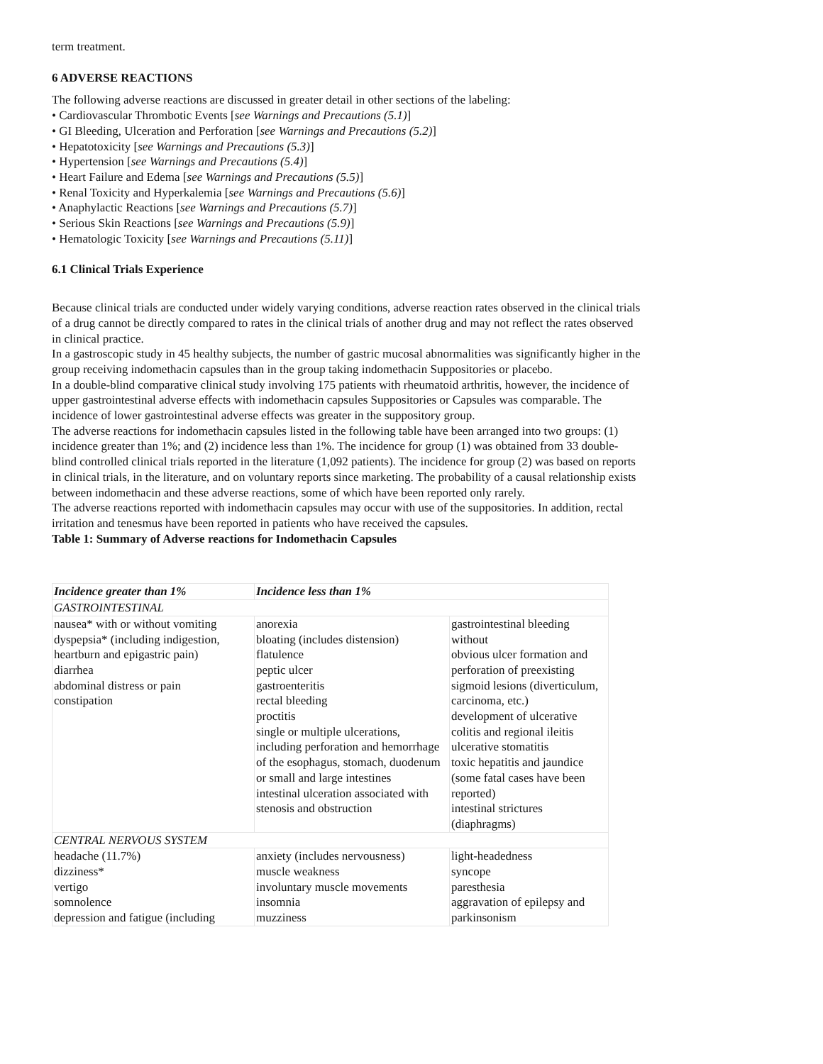term treatment.
6 ADVERSE REACTIONS
The following adverse reactions are discussed in greater detail in other sections of the labeling:
• Cardiovascular Thrombotic Events [see Warnings and Precautions (5.1)]
• GI Bleeding, Ulceration and Perforation [see Warnings and Precautions (5.2)]
• Hepatotoxicity [see Warnings and Precautions (5.3)]
• Hypertension [see Warnings and Precautions (5.4)]
• Heart Failure and Edema [see Warnings and Precautions (5.5)]
• Renal Toxicity and Hyperkalemia [see Warnings and Precautions (5.6)]
• Anaphylactic Reactions [see Warnings and Precautions (5.7)]
• Serious Skin Reactions [see Warnings and Precautions (5.9)]
• Hematologic Toxicity [see Warnings and Precautions (5.11)]
6.1 Clinical Trials Experience
Because clinical trials are conducted under widely varying conditions, adverse reaction rates observed in the clinical trials of a drug cannot be directly compared to rates in the clinical trials of another drug and may not reflect the rates observed in clinical practice.
In a gastroscopic study in 45 healthy subjects, the number of gastric mucosal abnormalities was significantly higher in the group receiving indomethacin capsules than in the group taking indomethacin Suppositories or placebo.
In a double-blind comparative clinical study involving 175 patients with rheumatoid arthritis, however, the incidence of upper gastrointestinal adverse effects with indomethacin capsules Suppositories or Capsules was comparable. The incidence of lower gastrointestinal adverse effects was greater in the suppository group.
The adverse reactions for indomethacin capsules listed in the following table have been arranged into two groups: (1) incidence greater than 1%; and (2) incidence less than 1%. The incidence for group (1) was obtained from 33 double-blind controlled clinical trials reported in the literature (1,092 patients). The incidence for group (2) was based on reports in clinical trials, in the literature, and on voluntary reports since marketing. The probability of a causal relationship exists between indomethacin and these adverse reactions, some of which have been reported only rarely.
The adverse reactions reported with indomethacin capsules may occur with use of the suppositories. In addition, rectal irritation and tenesmus have been reported in patients who have received the capsules.
Table 1: Summary of Adverse reactions for Indomethacin Capsules
| Incidence greater than 1% | Incidence less than 1% | |
| --- | --- | --- |
| GASTROINTESTINAL | | |
| nausea* with or without vomiting dyspepsia* (including indigestion, heartburn and epigastric pain) diarrhea abdominal distress or pain constipation | anorexia bloating (includes distension) flatulence peptic ulcer gastroenteritis rectal bleeding proctitis single or multiple ulcerations, including perforation and hemorrhage of the esophagus, stomach, duodenum or small and large intestines intestinal ulceration associated with stenosis and obstruction | gastrointestinal bleeding without obvious ulcer formation and perforation of preexisting sigmoid lesions (diverticulum, carcinoma, etc.) development of ulcerative colitis and regional ileitis ulcerative stomatitis toxic hepatitis and jaundice (some fatal cases have been reported) intestinal strictures (diaphragms) |
| CENTRAL NERVOUS SYSTEM | | |
| headache (11.7%) dizziness* vertigo somnolence depression and fatigue (including | anxiety (includes nervousness) muscle weakness involuntary muscle movements insomnia muzziness | light-headedness syncope paresthesia aggravation of epilepsy and parkinsonism |